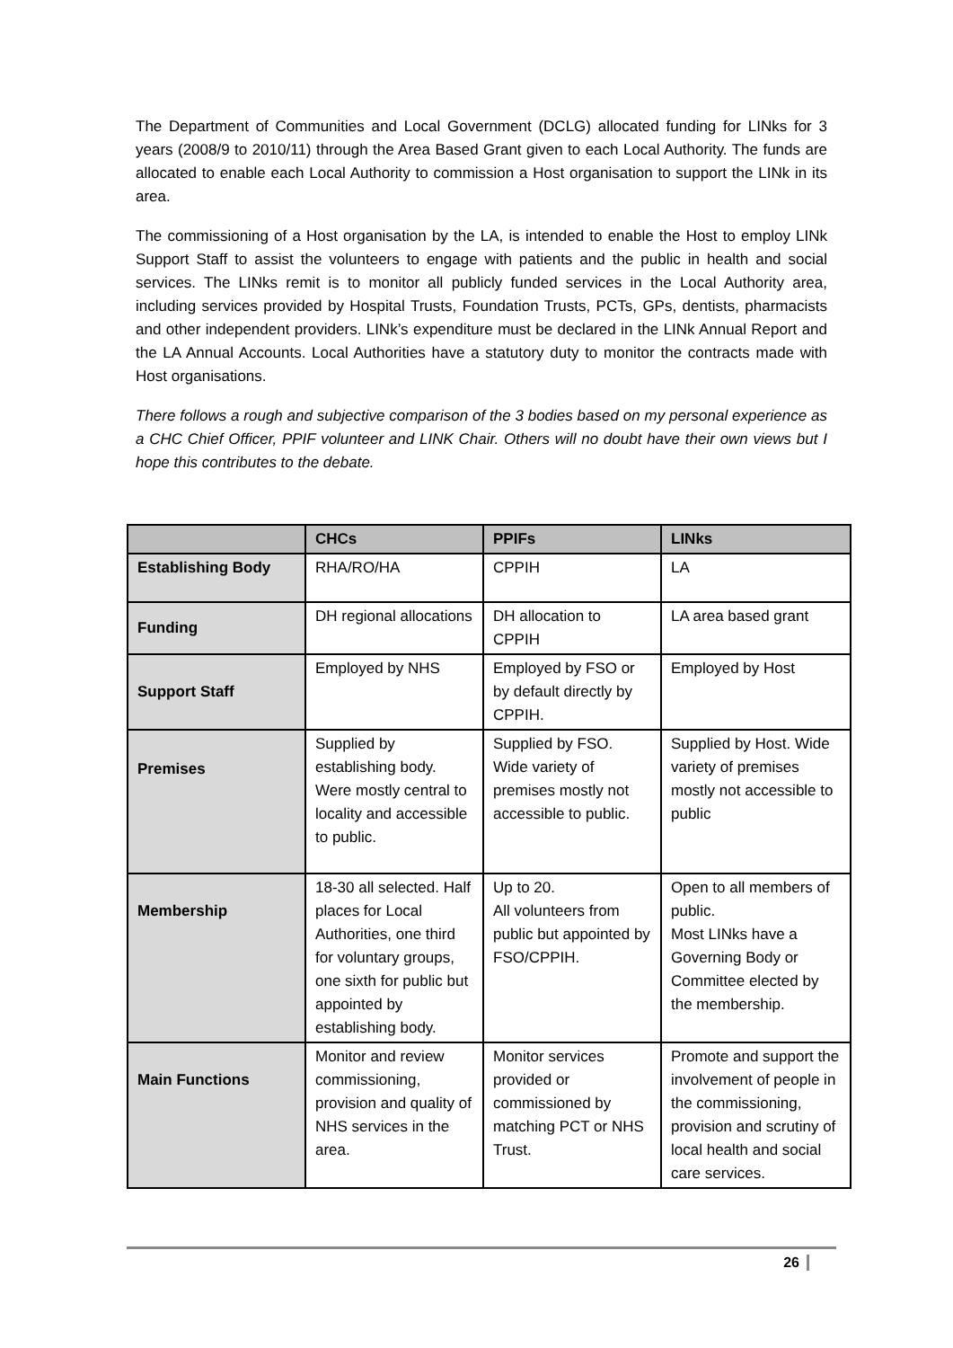The Department of Communities and Local Government (DCLG) allocated funding for LINks for 3 years (2008/9 to 2010/11) through the Area Based Grant given to each Local Authority. The funds are allocated to enable each Local Authority to commission a Host organisation to support the LINk in its area.
The commissioning of a Host organisation by the LA, is intended to enable the Host to employ LINk Support Staff to assist the volunteers to engage with patients and the public in health and social services. The LINks remit is to monitor all publicly funded services in the Local Authority area, including services provided by Hospital Trusts, Foundation Trusts, PCTs, GPs, dentists, pharmacists and other independent providers. LINk’s expenditure must be declared in the LINk Annual Report and the LA Annual Accounts. Local Authorities have a statutory duty to monitor the contracts made with Host organisations.
There follows a rough and subjective comparison of the 3 bodies based on my personal experience as a CHC Chief Officer, PPIF volunteer and LINK Chair. Others will no doubt have their own views but I hope this contributes to the debate.
| | CHCs | PPIFs | LINks |
| --- | --- | --- | --- |
| Establishing Body | RHA/RO/HA | CPPIH | LA |
| Funding | DH regional allocations | DH allocation to CPPIH | LA area based grant |
| Support Staff | Employed by NHS | Employed by FSO or by default directly by CPPIH. | Employed by Host |
| Premises | Supplied by establishing body. Were mostly central to locality and accessible to public. | Supplied by FSO. Wide variety of premises mostly not accessible to public. | Supplied by Host. Wide variety of premises mostly not accessible to public |
| Membership | 18-30 all selected. Half places for Local Authorities, one third for voluntary groups, one sixth for public but appointed by establishing body. | Up to 20. All volunteers from public but appointed by FSO/CPPIH. | Open to all members of public. Most LINks have a Governing Body or Committee elected by the membership. |
| Main Functions | Monitor and review commissioning, provision and quality of NHS services in the area. | Monitor services provided or commissioned by matching PCT or NHS Trust. | Promote and support the involvement of people in the commissioning, provision and scrutiny of local health and social care services. |
26